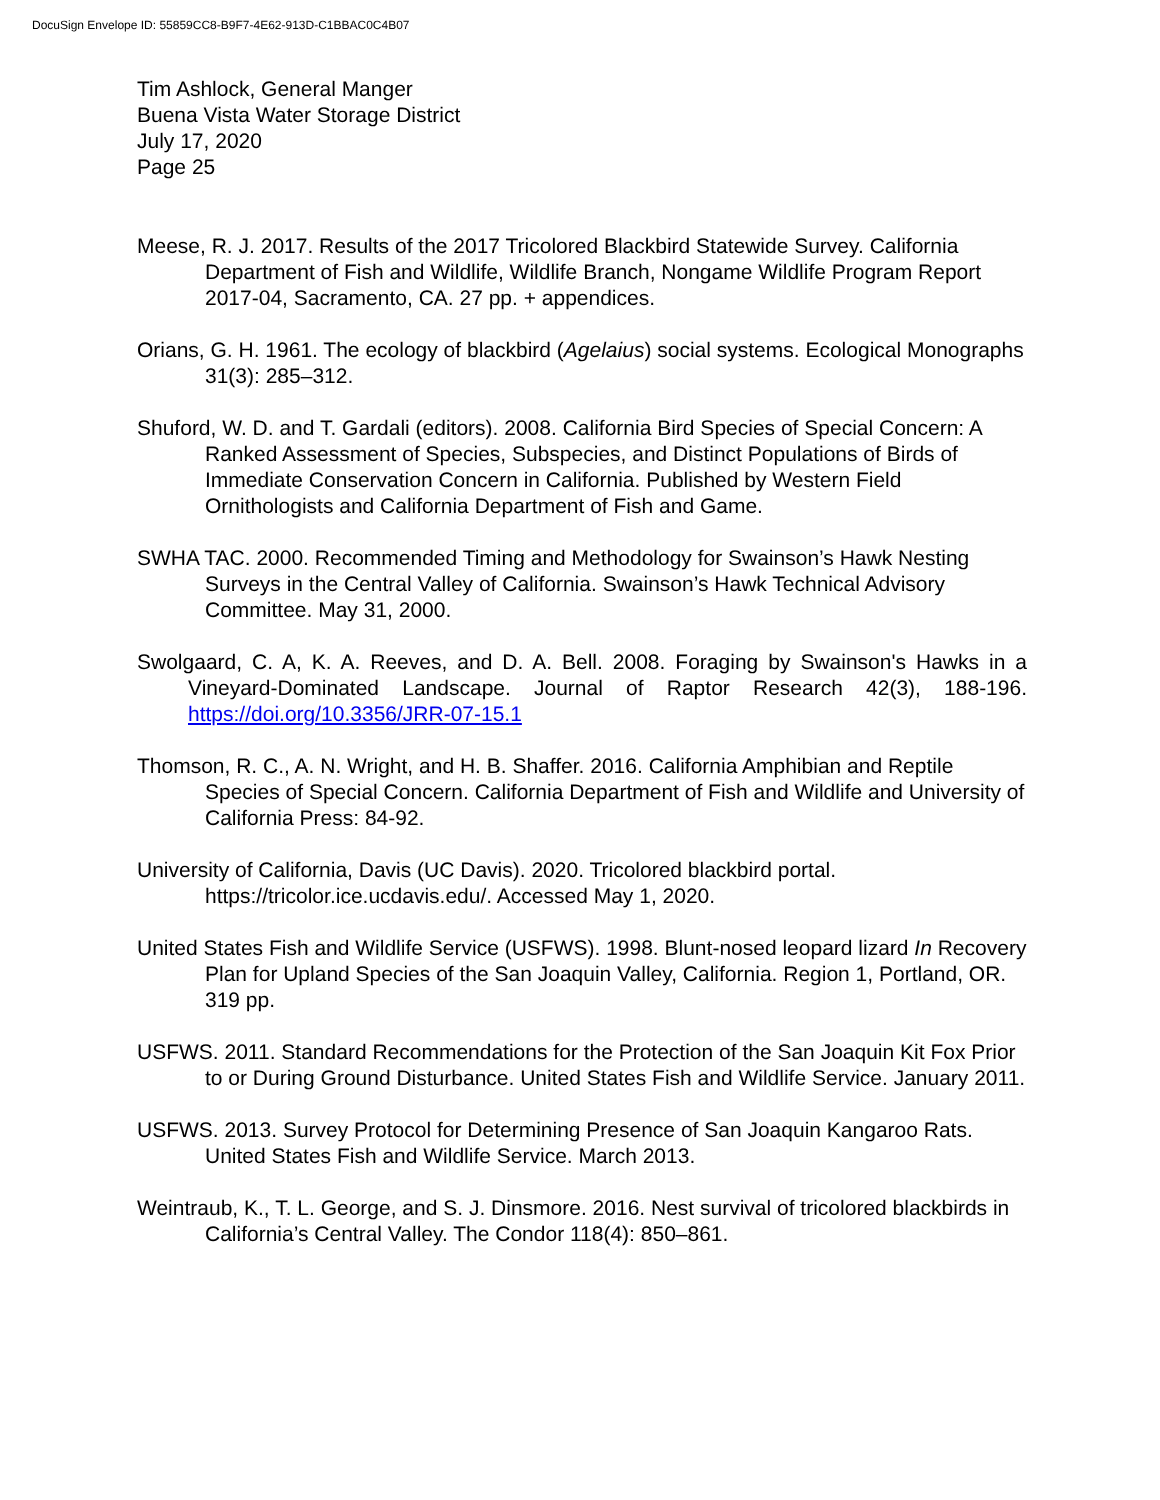DocuSign Envelope ID: 55859CC8-B9F7-4E62-913D-C1BBAC0C4B07
Tim Ashlock, General Manger
Buena Vista Water Storage District
July 17, 2020
Page 25
Meese, R. J. 2017. Results of the 2017 Tricolored Blackbird Statewide Survey. California Department of Fish and Wildlife, Wildlife Branch, Nongame Wildlife Program Report 2017-04, Sacramento, CA. 27 pp. + appendices.
Orians, G. H. 1961. The ecology of blackbird (Agelaius) social systems. Ecological Monographs 31(3): 285–312.
Shuford, W. D. and T. Gardali (editors). 2008. California Bird Species of Special Concern: A Ranked Assessment of Species, Subspecies, and Distinct Populations of Birds of Immediate Conservation Concern in California. Published by Western Field Ornithologists and California Department of Fish and Game.
SWHA TAC. 2000. Recommended Timing and Methodology for Swainson’s Hawk Nesting Surveys in the Central Valley of California. Swainson’s Hawk Technical Advisory Committee. May 31, 2000.
Swolgaard, C. A, K. A. Reeves, and D. A. Bell. 2008. Foraging by Swainson's Hawks in a Vineyard-Dominated Landscape. Journal of Raptor Research 42(3), 188-196. https://doi.org/10.3356/JRR-07-15.1
Thomson, R. C., A. N. Wright, and H. B. Shaffer. 2016. California Amphibian and Reptile Species of Special Concern. California Department of Fish and Wildlife and University of California Press: 84-92.
University of California, Davis (UC Davis). 2020. Tricolored blackbird portal. https://tricolor.ice.ucdavis.edu/. Accessed May 1, 2020.
United States Fish and Wildlife Service (USFWS). 1998. Blunt-nosed leopard lizard In Recovery Plan for Upland Species of the San Joaquin Valley, California. Region 1, Portland, OR. 319 pp.
USFWS. 2011. Standard Recommendations for the Protection of the San Joaquin Kit Fox Prior to or During Ground Disturbance. United States Fish and Wildlife Service. January 2011.
USFWS. 2013. Survey Protocol for Determining Presence of San Joaquin Kangaroo Rats. United States Fish and Wildlife Service. March 2013.
Weintraub, K., T. L. George, and S. J. Dinsmore. 2016. Nest survival of tricolored blackbirds in California’s Central Valley. The Condor 118(4): 850–861.